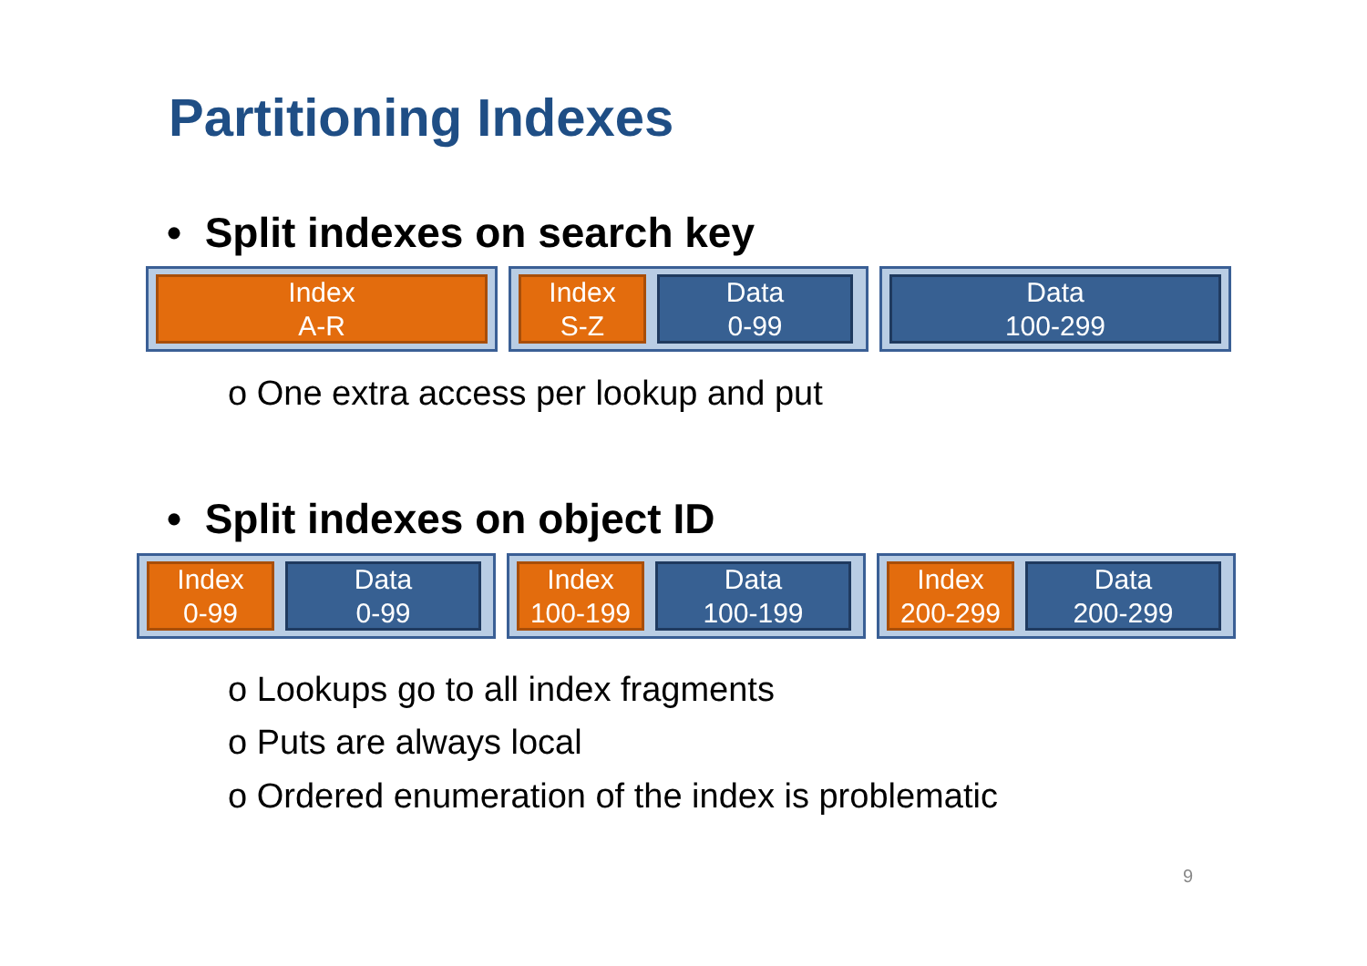Partitioning Indexes
• Split indexes on search key
Index
A-R
Index
S-Z
Data
0-99
Data
100-299
o One extra access per lookup and put
• Split indexes on object ID
Index
0-99
Data
0-99
Index
100-199
Data
100-199
Index
200-299
Data
200-299
o Lookups go to all index fragments
o Puts are always local
o Ordered enumeration of the index is problematic
9